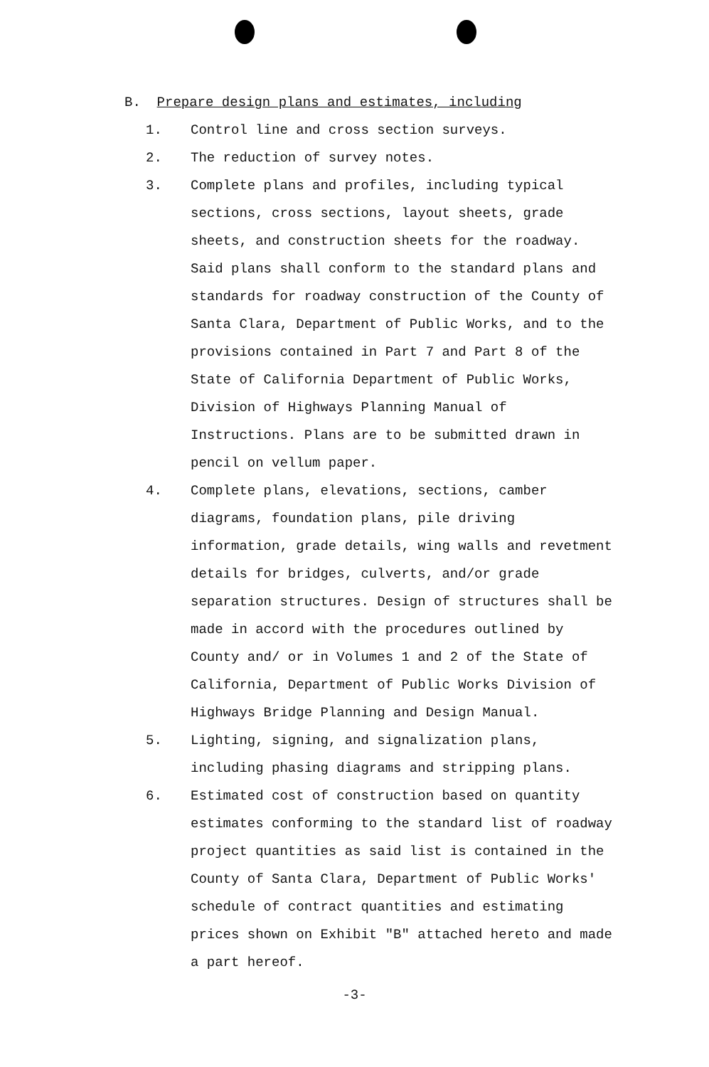B. Prepare design plans and estimates, including
1. Control line and cross section surveys.
2. The reduction of survey notes.
3. Complete plans and profiles, including typical sections, cross sections, layout sheets, grade sheets, and construction sheets for the roadway. Said plans shall conform to the standard plans and standards for roadway construction of the County of Santa Clara, Department of Public Works, and to the provisions contained in Part 7 and Part 8 of the State of California Department of Public Works, Division of Highways Planning Manual of Instructions. Plans are to be submitted drawn in pencil on vellum paper.
4. Complete plans, elevations, sections, camber diagrams, foundation plans, pile driving information, grade details, wing walls and revetment details for bridges, culverts, and/or grade separation structures. Design of structures shall be made in accord with the procedures outlined by County and/ or in Volumes 1 and 2 of the State of California, Department of Public Works Division of Highways Bridge Planning and Design Manual.
5. Lighting, signing, and signalization plans, including phasing diagrams and stripping plans.
6. Estimated cost of construction based on quantity estimates conforming to the standard list of roadway project quantities as said list is contained in the County of Santa Clara, Department of Public Works' schedule of contract quantities and estimating prices shown on Exhibit "B" attached hereto and made a part hereof.
-3-